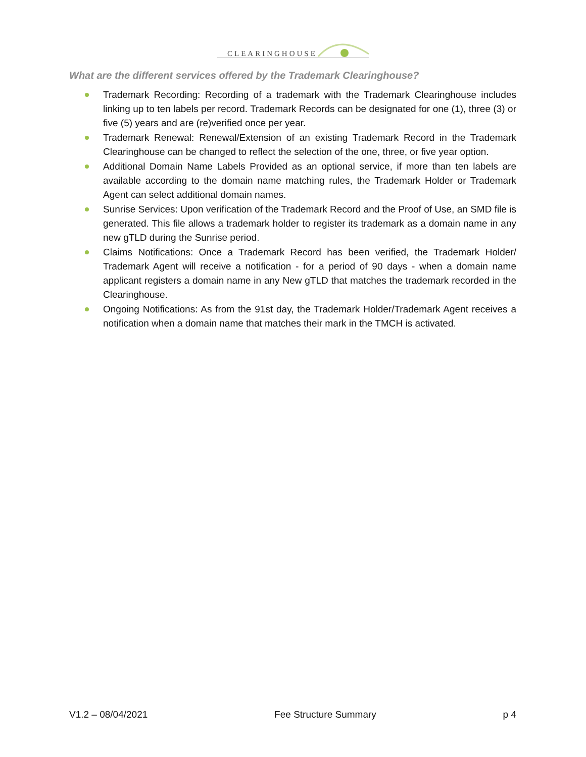CLEARINGHOUSE
What are the different services offered by the Trademark Clearinghouse?
Trademark Recording: Recording of a trademark with the Trademark Clearinghouse includes linking up to ten labels per record. Trademark Records can be designated for one (1), three (3) or five (5) years and are (re)verified once per year.
Trademark Renewal: Renewal/Extension of an existing Trademark Record in the Trademark Clearinghouse can be changed to reflect the selection of the one, three, or five year option.
Additional Domain Name Labels Provided as an optional service, if more than ten labels are available according to the domain name matching rules, the Trademark Holder or Trademark Agent can select additional domain names.
Sunrise Services: Upon verification of the Trademark Record and the Proof of Use, an SMD file is generated. This file allows a trademark holder to register its trademark as a domain name in any new gTLD during the Sunrise period.
Claims Notifications: Once a Trademark Record has been verified, the Trademark Holder/ Trademark Agent will receive a notification - for a period of 90 days - when a domain name applicant registers a domain name in any New gTLD that matches the trademark recorded in the Clearinghouse.
Ongoing Notifications: As from the 91st day, the Trademark Holder/Trademark Agent receives a notification when a domain name that matches their mark in the TMCH is activated.
V1.2 – 08/04/2021 Fee Structure Summary p 4